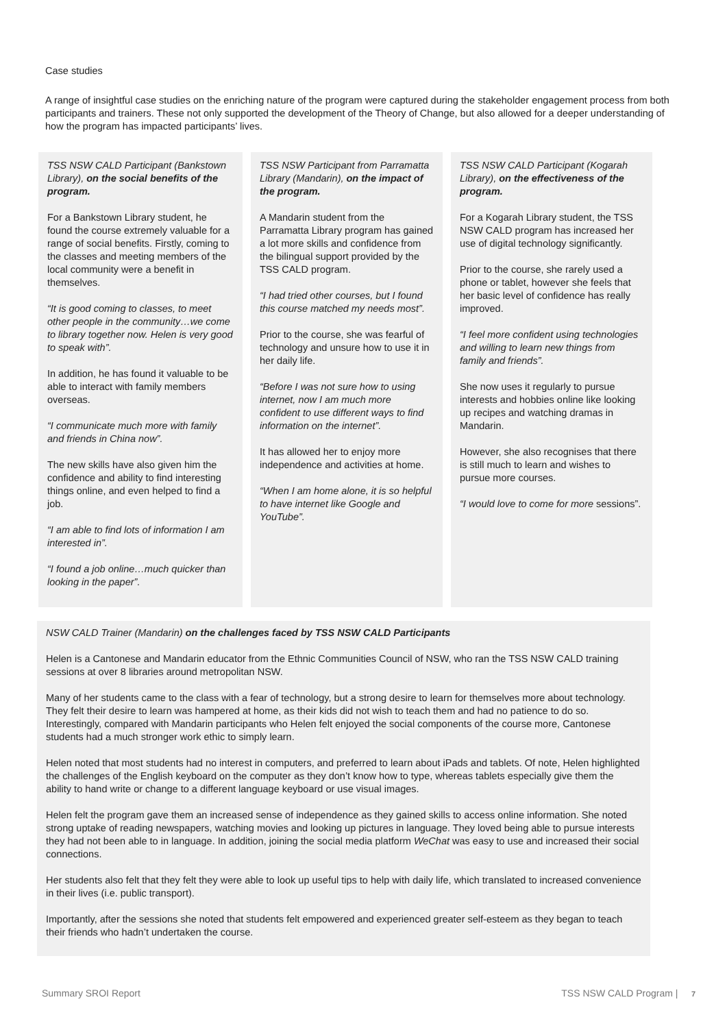Case studies
A range of insightful case studies on the enriching nature of the program were captured during the stakeholder engagement process from both participants and trainers. These not only supported the development of the Theory of Change, but also allowed for a deeper understanding of how the program has impacted participants’ lives.
TSS NSW CALD Participant (Bankstown Library), on the social benefits of the program.
For a Bankstown Library student, he found the course extremely valuable for a range of social benefits. Firstly, coming to the classes and meeting members of the local community were a benefit in themselves.
“It is good coming to classes, to meet other people in the community…we come to library together now. Helen is very good to speak with”.
In addition, he has found it valuable to be able to interact with family members overseas.
“I communicate much more with family and friends in China now”.
The new skills have also given him the confidence and ability to find interesting things online, and even helped to find a job.
“I am able to find lots of information I am interested in”.
“I found a job online…much quicker than looking in the paper”.
TSS NSW Participant from Parramatta Library (Mandarin), on the impact of the program.
A Mandarin student from the Parramatta Library program has gained a lot more skills and confidence from the bilingual support provided by the TSS CALD program.
“I had tried other courses, but I found this course matched my needs most”.
Prior to the course, she was fearful of technology and unsure how to use it in her daily life.
“Before I was not sure how to using internet, now I am much more confident to use different ways to find information on the internet”.
It has allowed her to enjoy more independence and activities at home.
“When I am home alone, it is so helpful to have internet like Google and YouTube”.
TSS NSW CALD Participant (Kogarah Library), on the effectiveness of the program.
For a Kogarah Library student, the TSS NSW CALD program has increased her use of digital technology significantly.
Prior to the course, she rarely used a phone or tablet, however she feels that her basic level of confidence has really improved.
“I feel more confident using technologies and willing to learn new things from family and friends”.
She now uses it regularly to pursue interests and hobbies online like looking up recipes and watching dramas in Mandarin.
However, she also recognises that there is still much to learn and wishes to pursue more courses.
“I would love to come for more sessions”.
NSW CALD Trainer (Mandarin) on the challenges faced by TSS NSW CALD Participants
Helen is a Cantonese and Mandarin educator from the Ethnic Communities Council of NSW, who ran the TSS NSW CALD training sessions at over 8 libraries around metropolitan NSW.
Many of her students came to the class with a fear of technology, but a strong desire to learn for themselves more about technology. They felt their desire to learn was hampered at home, as their kids did not wish to teach them and had no patience to do so. Interestingly, compared with Mandarin participants who Helen felt enjoyed the social components of the course more, Cantonese students had a much stronger work ethic to simply learn.
Helen noted that most students had no interest in computers, and preferred to learn about iPads and tablets. Of note, Helen highlighted the challenges of the English keyboard on the computer as they don’t know how to type, whereas tablets especially give them the ability to hand write or change to a different language keyboard or use visual images.
Helen felt the program gave them an increased sense of independence as they gained skills to access online information. She noted strong uptake of reading newspapers, watching movies and looking up pictures in language. They loved being able to pursue interests they had not been able to in language. In addition, joining the social media platform WeChat was easy to use and increased their social connections.
Her students also felt that they felt they were able to look up useful tips to help with daily life, which translated to increased convenience in their lives (i.e. public transport).
Importantly, after the sessions she noted that students felt empowered and experienced greater self-esteem as they began to teach their friends who hadn’t undertaken the course.
Summary SROI Report TSS NSW CALD Program | 7